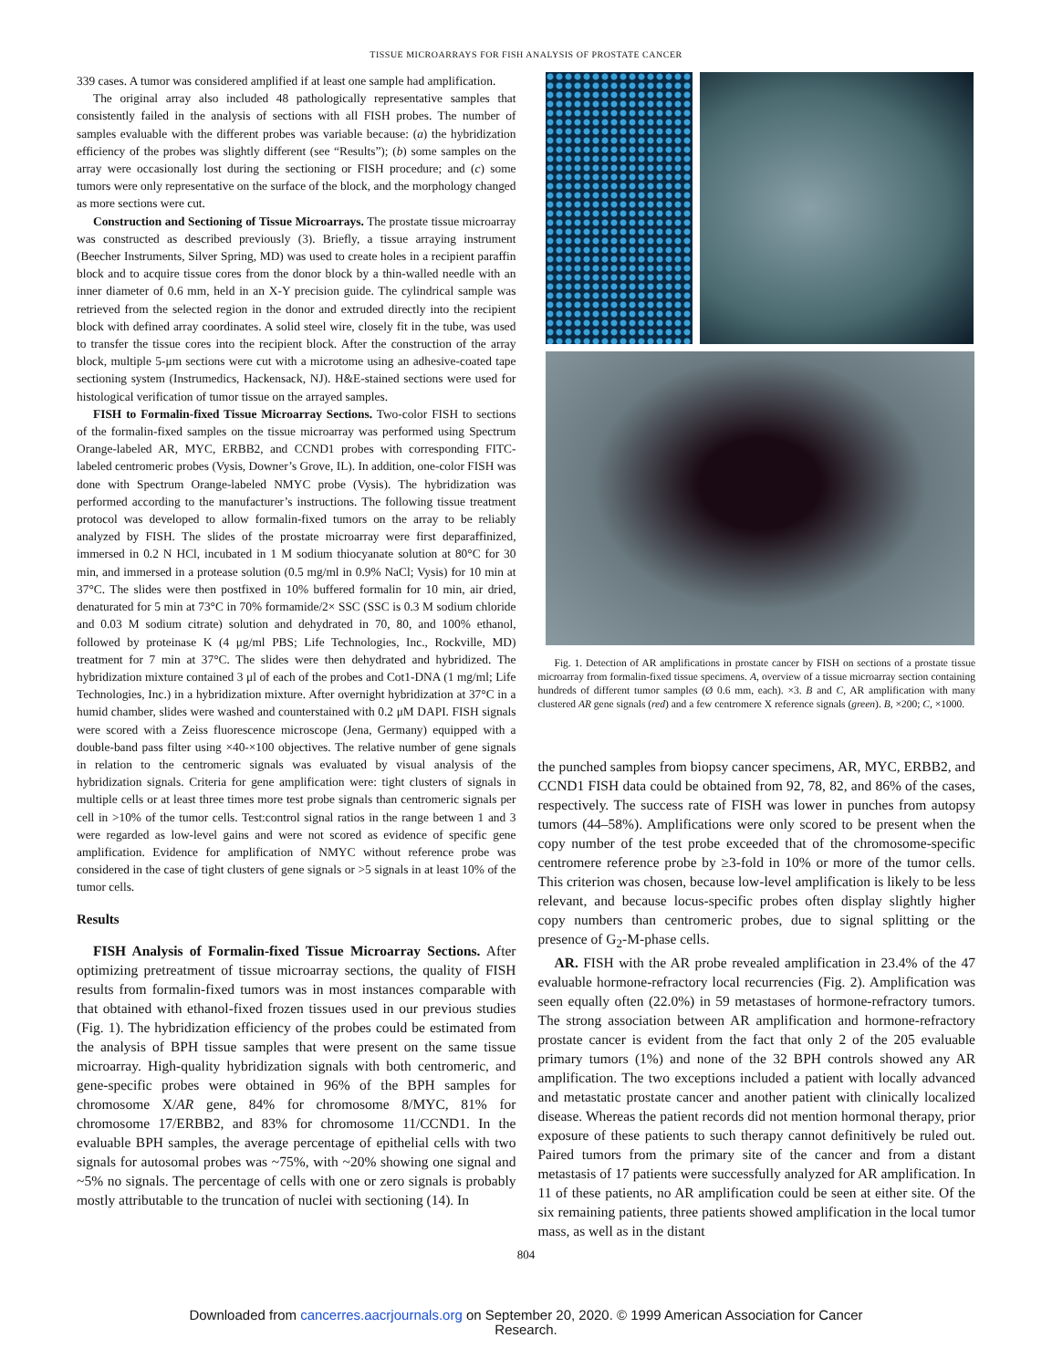TISSUE MICROARRAYS FOR FISH ANALYSIS OF PROSTATE CANCER
339 cases. A tumor was considered amplified if at least one sample had amplification.
The original array also included 48 pathologically representative samples that consistently failed in the analysis of sections with all FISH probes. The number of samples evaluable with the different probes was variable because: (a) the hybridization efficiency of the probes was slightly different (see “Results”); (b) some samples on the array were occasionally lost during the sectioning or FISH procedure; and (c) some tumors were only representative on the surface of the block, and the morphology changed as more sections were cut.
Construction and Sectioning of Tissue Microarrays. The prostate tissue microarray was constructed as described previously (3). Briefly, a tissue arraying instrument (Beecher Instruments, Silver Spring, MD) was used to create holes in a recipient paraffin block and to acquire tissue cores from the donor block by a thin-walled needle with an inner diameter of 0.6 mm, held in an X-Y precision guide. The cylindrical sample was retrieved from the selected region in the donor and extruded directly into the recipient block with defined array coordinates. A solid steel wire, closely fit in the tube, was used to transfer the tissue cores into the recipient block. After the construction of the array block, multiple 5-μm sections were cut with a microtome using an adhesive-coated tape sectioning system (Instrumedics, Hackensack, NJ). H&E-stained sections were used for histological verification of tumor tissue on the arrayed samples.
FISH to Formalin-fixed Tissue Microarray Sections. Two-color FISH to sections of the formalin-fixed samples on the tissue microarray was performed using Spectrum Orange-labeled AR, MYC, ERBB2, and CCND1 probes with corresponding FITC-labeled centromeric probes (Vysis, Downer’s Grove, IL). In addition, one-color FISH was done with Spectrum Orange-labeled NMYC probe (Vysis). The hybridization was performed according to the manufacturer’s instructions. The following tissue treatment protocol was developed to allow formalin-fixed tumors on the array to be reliably analyzed by FISH. The slides of the prostate microarray were first deparaffinized, immersed in 0.2 N HCl, incubated in 1 M sodium thiocyanate solution at 80°C for 30 min, and immersed in a protease solution (0.5 mg/ml in 0.9% NaCl; Vysis) for 10 min at 37°C. The slides were then postfixed in 10% buffered formalin for 10 min, air dried, denaturated for 5 min at 73°C in 70% formamide/2× SSC (SSC is 0.3 M sodium chloride and 0.03 M sodium citrate) solution and dehydrated in 70, 80, and 100% ethanol, followed by proteinase K (4 μg/ml PBS; Life Technologies, Inc., Rockville, MD) treatment for 7 min at 37°C. The slides were then dehydrated and hybridized. The hybridization mixture contained 3 μl of each of the probes and Cot1-DNA (1 mg/ml; Life Technologies, Inc.) in a hybridization mixture. After overnight hybridization at 37°C in a humid chamber, slides were washed and counterstained with 0.2 μM DAPI. FISH signals were scored with a Zeiss fluorescence microscope (Jena, Germany) equipped with a double-band pass filter using ×40-×100 objectives. The relative number of gene signals in relation to the centromeric signals was evaluated by visual analysis of the hybridization signals. Criteria for gene amplification were: tight clusters of signals in multiple cells or at least three times more test probe signals than centromeric signals per cell in >10% of the tumor cells. Test:control signal ratios in the range between 1 and 3 were regarded as low-level gains and were not scored as evidence of specific gene amplification. Evidence for amplification of NMYC without reference probe was considered in the case of tight clusters of gene signals or >5 signals in at least 10% of the tumor cells.
Results
FISH Analysis of Formalin-fixed Tissue Microarray Sections. After optimizing pretreatment of tissue microarray sections, the quality of FISH results from formalin-fixed tumors was in most instances comparable with that obtained with ethanol-fixed frozen tissues used in our previous studies (Fig. 1). The hybridization efficiency of the probes could be estimated from the analysis of BPH tissue samples that were present on the same tissue microarray. High-quality hybridization signals with both centromeric, and gene-specific probes were obtained in 96% of the BPH samples for chromosome X/AR gene, 84% for chromosome 8/MYC, 81% for chromosome 17/ERBB2, and 83% for chromosome 11/CCND1. In the evaluable BPH samples, the average percentage of epithelial cells with two signals for autosomal probes was ~75%, with ~20% showing one signal and ~5% no signals. The percentage of cells with one or zero signals is probably mostly attributable to the truncation of nuclei with sectioning (14). In
Fig. 1. Detection of AR amplifications in prostate cancer by FISH on sections of a prostate tissue microarray from formalin-fixed tissue specimens. A, overview of a tissue microarray section containing hundreds of different tumor samples (Ø 0.6 mm, each). ×3. B and C, AR amplification with many clustered AR gene signals (red) and a few centromere X reference signals (green). B, ×200; C, ×1000.
the punched samples from biopsy cancer specimens, AR, MYC, ERBB2, and CCND1 FISH data could be obtained from 92, 78, 82, and 86% of the cases, respectively. The success rate of FISH was lower in punches from autopsy tumors (44–58%). Amplifications were only scored to be present when the copy number of the test probe exceeded that of the chromosome-specific centromere reference probe by ≥3-fold in 10% or more of the tumor cells. This criterion was chosen, because low-level amplification is likely to be less relevant, and because locus-specific probes often display slightly higher copy numbers than centromeric probes, due to signal splitting or the presence of G<sub>2</sub>-M-phase cells.
AR. FISH with the AR probe revealed amplification in 23.4% of the 47 evaluable hormone-refractory local recurrencies (Fig. 2). Amplification was seen equally often (22.0%) in 59 metastases of hormone-refractory tumors. The strong association between AR amplification and hormone-refractory prostate cancer is evident from the fact that only 2 of the 205 evaluable primary tumors (1%) and none of the 32 BPH controls showed any AR amplification. The two exceptions included a patient with locally advanced and metastatic prostate cancer and another patient with clinically localized disease. Whereas the patient records did not mention hormonal therapy, prior exposure of these patients to such therapy cannot definitively be ruled out. Paired tumors from the primary site of the cancer and from a distant metastasis of 17 patients were successfully analyzed for AR amplification. In 11 of these patients, no AR amplification could be seen at either site. Of the six remaining patients, three patients showed amplification in the local tumor mass, as well as in the distant
804
Downloaded from cancerres.aacrjournals.org on September 20, 2020. © 1999 American Association for Cancer
Research.